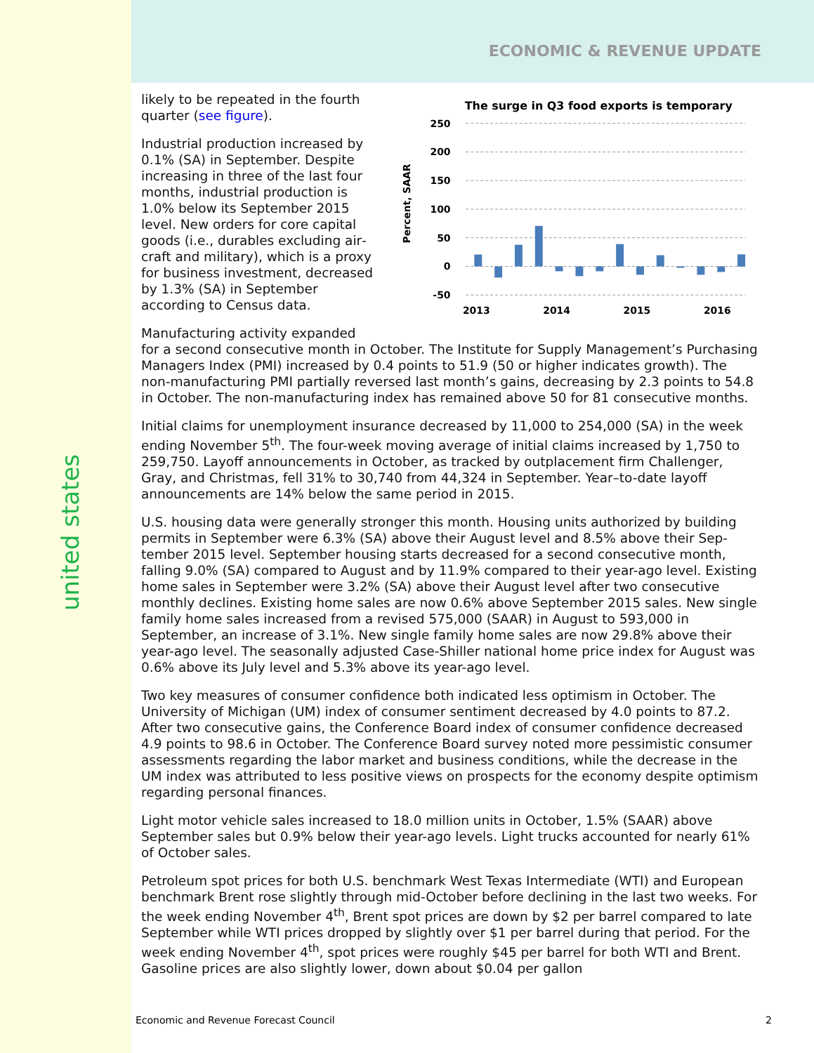united states
ECONOMIC & REVENUE UPDATE
likely to be repeated in the fourth quarter (see figure).
Industrial production increased by 0.1% (SA) in September. Despite increasing in three of the last four months, industrial production is 1.0% below its September 2015 level. New orders for core capital goods (i.e., durables excluding air­craft and military), which is a proxy for business investment, de­creased by 1.3% (SA) in Septem­ber according to Census data.
The surge in Q3 food exports is temporary
Percent, SAAR
250
200
150
100
50
0
-50
2013
2014
2015
2016
Manufacturing activity expanded
for a second consecutive month in October. The Institute for Supply Management’s Pur­chasing Managers Index (PMI) increased by 0.4 points to 51.9 (50 or higher indicates growth). The non-manufacturing PMI partially reversed last month’s gains, decreasing by 2.3 points to 54.8 in October. The non-manufacturing index has remained above 50 for 81 consecutive months.
Initial claims for unemployment insurance decreased by 11,000 to 254,000 (SA) in the week ending November 5<sup>th</sup>. The four-week moving average of initial claims increased by 1,750 to 259,750. Layoff announcements in October, as tracked by outplacement firm Chal­lenger, Gray, and Christmas, fell 31% to 30,740 from 44,324 in September. Year–to-date layoff announcements are 14% below the same period in 2015.
U.S. housing data were generally stronger this month. Housing units authorized by building permits in September were 6.3% (SA) above their August level and 8.5% above their Sep­tember 2015 level. September housing starts decreased for a second consecutive month, falling 9.0% (SA) compared to August and by 11.9% compared to their year-ago level. Ex­isting home sales in September were 3.2% (SA) above their August level after two consec­utive monthly declines. Existing home sales are now 0.6% above September 2015 sales. New single family home sales increased from a revised 575,000 (SAAR) in August to 593,000 in September, an increase of 3.1%. New single family home sales are now 29.8% above their year-ago level. The seasonally adjusted Case-Shiller national home price index for August was 0.6% above its July level and 5.3% above its year-ago level.
Two key measures of consumer confidence both indicated less optimism in October. The University of Michigan (UM) index of consumer sentiment decreased by 4.0 points to 87.2. After two consecutive gains, the Conference Board index of consumer confidence decreased 4.9 points to 98.6 in October. The Conference Board survey noted more pessimistic con­sumer assessments regarding the labor market and business conditions, while the decrease in the UM index was attributed to less positive views on prospects for the economy despite optimism regarding personal finances.
Light motor vehicle sales increased to 18.0 million units in October, 1.5% (SAAR) above September sales but 0.9% below their year-ago levels. Light trucks accounted for nearly 61% of October sales.
Petroleum spot prices for both U.S. benchmark West Texas Intermediate (WTI) and Europe­an benchmark Brent rose slightly through mid-October before declining in the last two weeks. For the week ending November 4<sup>th</sup>, Brent spot prices are down by $2 per barrel compared to late September while WTI prices dropped by slightly over $1 per barrel during that period. For the week ending November 4<sup>th</sup>, spot prices were roughly $45 per barrel for both WTI and Brent. Gasoline prices are also slightly lower, down about $0.04 per gallon
Economic and Revenue Forecast Council 2